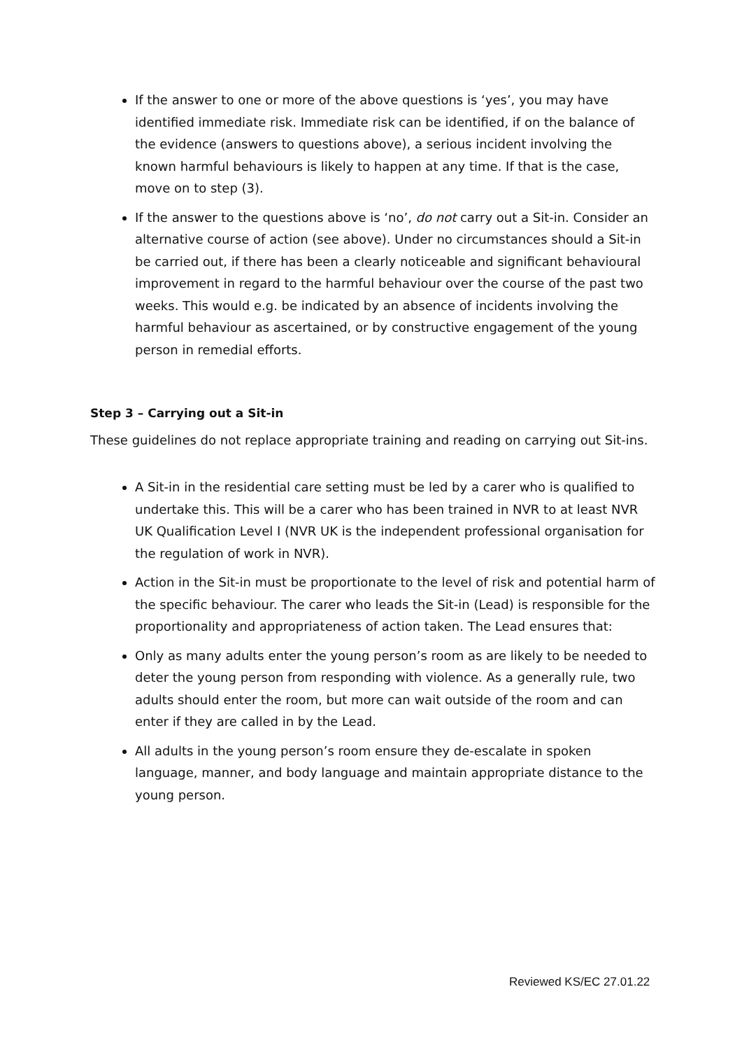If the answer to one or more of the above questions is ‘yes’, you may have identified immediate risk. Immediate risk can be identified, if on the balance of the evidence (answers to questions above), a serious incident involving the known harmful behaviours is likely to happen at any time. If that is the case, move on to step (3).
If the answer to the questions above is ‘no’, do not carry out a Sit-in. Consider an alternative course of action (see above). Under no circumstances should a Sit-in be carried out, if there has been a clearly noticeable and significant behavioural improvement in regard to the harmful behaviour over the course of the past two weeks. This would e.g. be indicated by an absence of incidents involving the harmful behaviour as ascertained, or by constructive engagement of the young person in remedial efforts.
Step 3 – Carrying out a Sit-in
These guidelines do not replace appropriate training and reading on carrying out Sit-ins.
A Sit-in in the residential care setting must be led by a carer who is qualified to undertake this. This will be a carer who has been trained in NVR to at least NVR UK Qualification Level I (NVR UK is the independent professional organisation for the regulation of work in NVR).
Action in the Sit-in must be proportionate to the level of risk and potential harm of the specific behaviour. The carer who leads the Sit-in (Lead) is responsible for the proportionality and appropriateness of action taken. The Lead ensures that:
Only as many adults enter the young person’s room as are likely to be needed to deter the young person from responding with violence. As a generally rule, two adults should enter the room, but more can wait outside of the room and can enter if they are called in by the Lead.
All adults in the young person’s room ensure they de-escalate in spoken language, manner, and body language and maintain appropriate distance to the young person.
Reviewed KS/EC 27.01.22